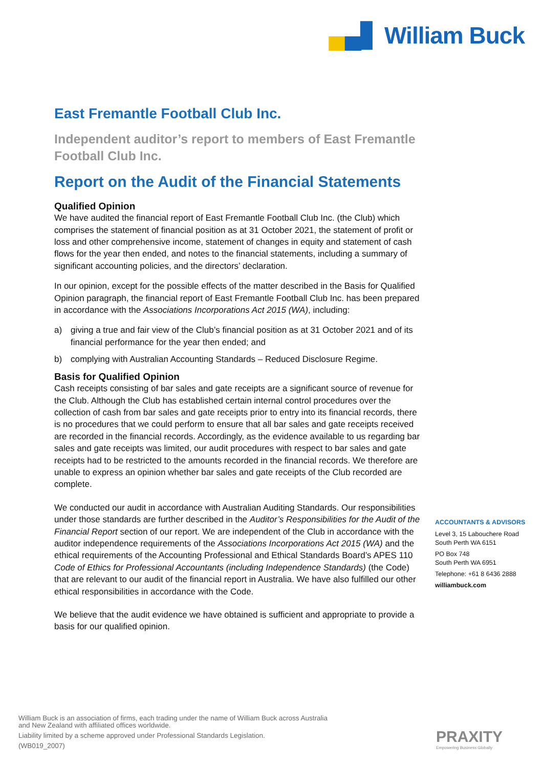▄▄▋ William Buck
East Fremantle Football Club Inc.
Independent auditor’s report to members of East Fremantle Football Club Inc.
Report on the Audit of the Financial Statements
Qualified Opinion
We have audited the financial report of East Fremantle Football Club Inc. (the Club) which comprises the statement of financial position as at 31 October 2021, the statement of profit or loss and other comprehensive income, statement of changes in equity and statement of cash flows for the year then ended, and notes to the financial statements, including a summary of significant accounting policies, and the directors’ declaration.
In our opinion, except for the possible effects of the matter described in the Basis for Qualified Opinion paragraph, the financial report of East Fremantle Football Club Inc. has been prepared in accordance with the Associations Incorporations Act 2015 (WA), including:
a) giving a true and fair view of the Club’s financial position as at 31 October 2021 and of its financial performance for the year then ended; and
b) complying with Australian Accounting Standards – Reduced Disclosure Regime.
Basis for Qualified Opinion
Cash receipts consisting of bar sales and gate receipts are a significant source of revenue for the Club. Although the Club has established certain internal control procedures over the collection of cash from bar sales and gate receipts prior to entry into its financial records, there is no procedures that we could perform to ensure that all bar sales and gate receipts received are recorded in the financial records. Accordingly, as the evidence available to us regarding bar sales and gate receipts was limited, our audit procedures with respect to bar sales and gate receipts had to be restricted to the amounts recorded in the financial records. We therefore are unable to express an opinion whether bar sales and gate receipts of the Club recorded are complete.
We conducted our audit in accordance with Australian Auditing Standards. Our responsibilities under those standards are further described in the Auditor’s Responsibilities for the Audit of the Financial Report section of our report. We are independent of the Club in accordance with the auditor independence requirements of the Associations Incorporations Act 2015 (WA) and the ethical requirements of the Accounting Professional and Ethical Standards Board’s APES 110 Code of Ethics for Professional Accountants (including Independence Standards) (the Code) that are relevant to our audit of the financial report in Australia. We have also fulfilled our other ethical responsibilities in accordance with the Code.
We believe that the audit evidence we have obtained is sufficient and appropriate to provide a basis for our qualified opinion.
ACCOUNTANTS & ADVISORS
Level 3, 15 Labouchere Road
South Perth WA 6151
PO Box 748
South Perth WA 6951
Telephone: +61 8 6436 2888
williambuck.com
William Buck is an association of firms, each trading under the name of William Buck across Australia
and New Zealand with affiliated offices worldwide.
Liability limited by a scheme approved under Professional Standards Legislation.
(WB019_2007)
PRAXITY
Empowering Business Globally